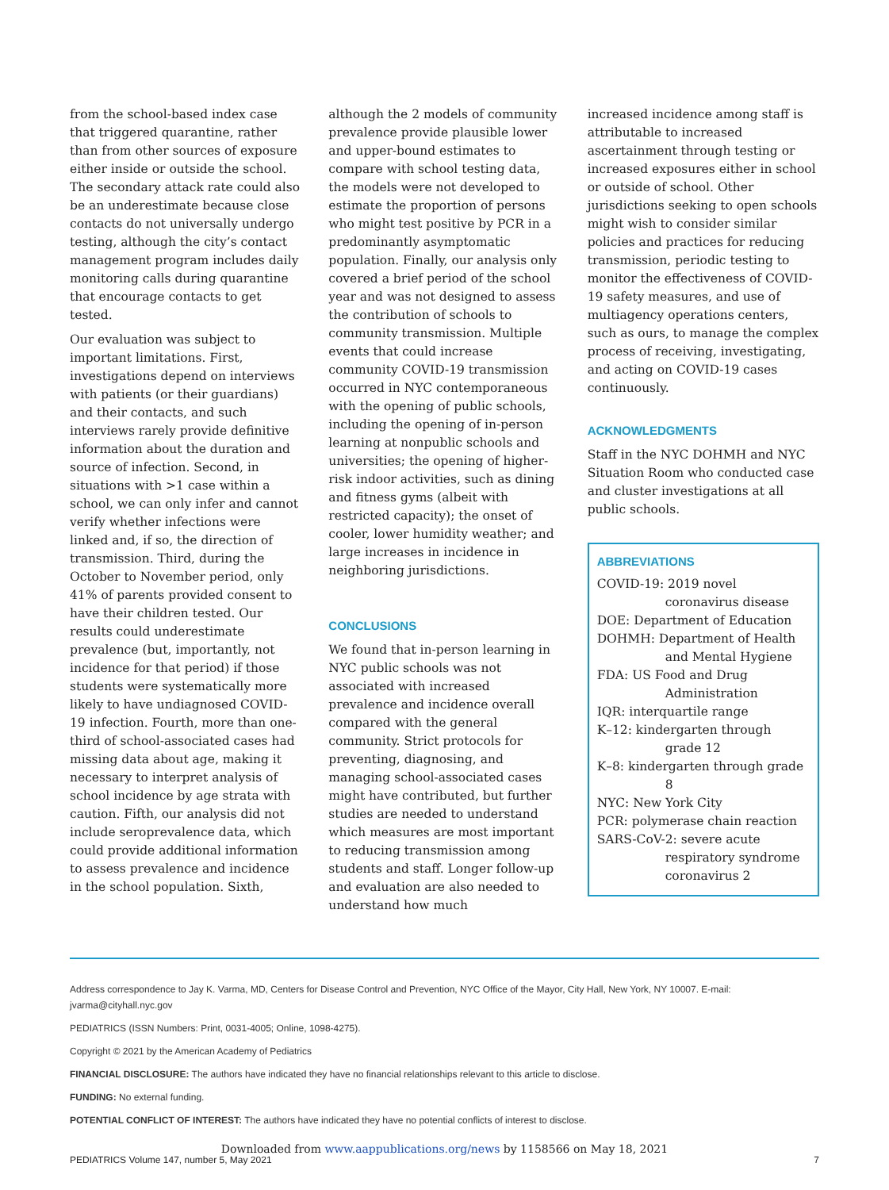from the school-based index case that triggered quarantine, rather than from other sources of exposure either inside or outside the school. The secondary attack rate could also be an underestimate because close contacts do not universally undergo testing, although the city’s contact management program includes daily monitoring calls during quarantine that encourage contacts to get tested.
Our evaluation was subject to important limitations. First, investigations depend on interviews with patients (or their guardians) and their contacts, and such interviews rarely provide definitive information about the duration and source of infection. Second, in situations with >1 case within a school, we can only infer and cannot verify whether infections were linked and, if so, the direction of transmission. Third, during the October to November period, only 41% of parents provided consent to have their children tested. Our results could underestimate prevalence (but, importantly, not incidence for that period) if those students were systematically more likely to have undiagnosed COVID-19 infection. Fourth, more than one-third of school-associated cases had missing data about age, making it necessary to interpret analysis of school incidence by age strata with caution. Fifth, our analysis did not include seroprevalence data, which could provide additional information to assess prevalence and incidence in the school population. Sixth,
although the 2 models of community prevalence provide plausible lower and upper-bound estimates to compare with school testing data, the models were not developed to estimate the proportion of persons who might test positive by PCR in a predominantly asymptomatic population. Finally, our analysis only covered a brief period of the school year and was not designed to assess the contribution of schools to community transmission. Multiple events that could increase community COVID-19 transmission occurred in NYC contemporaneous with the opening of public schools, including the opening of in-person learning at nonpublic schools and universities; the opening of higher-risk indoor activities, such as dining and fitness gyms (albeit with restricted capacity); the onset of cooler, lower humidity weather; and large increases in incidence in neighboring jurisdictions.
CONCLUSIONS
We found that in-person learning in NYC public schools was not associated with increased prevalence and incidence overall compared with the general community. Strict protocols for preventing, diagnosing, and managing school-associated cases might have contributed, but further studies are needed to understand which measures are most important to reducing transmission among students and staff. Longer follow-up and evaluation are also needed to understand how much
increased incidence among staff is attributable to increased ascertainment through testing or increased exposures either in school or outside of school. Other jurisdictions seeking to open schools might wish to consider similar policies and practices for reducing transmission, periodic testing to monitor the effectiveness of COVID-19 safety measures, and use of multiagency operations centers, such as ours, to manage the complex process of receiving, investigating, and acting on COVID-19 cases continuously.
ACKNOWLEDGMENTS
Staff in the NYC DOHMH and NYC Situation Room who conducted case and cluster investigations at all public schools.
ABBREVIATIONS
COVID-19: 2019 novel coronavirus disease
DOE: Department of Education
DOHMH: Department of Health and Mental Hygiene
FDA: US Food and Drug Administration
IQR: interquartile range
K–12: kindergarten through grade 12
K–8: kindergarten through grade 8
NYC: New York City
PCR: polymerase chain reaction
SARS-CoV-2: severe acute respiratory syndrome coronavirus 2
Address correspondence to Jay K. Varma, MD, Centers for Disease Control and Prevention, NYC Office of the Mayor, City Hall, New York, NY 10007. E-mail: jvarma@cityhall.nyc.gov
PEDIATRICS (ISSN Numbers: Print, 0031-4005; Online, 1098-4275).
Copyright © 2021 by the American Academy of Pediatrics
FINANCIAL DISCLOSURE: The authors have indicated they have no financial relationships relevant to this article to disclose.
FUNDING: No external funding.
POTENTIAL CONFLICT OF INTEREST: The authors have indicated they have no potential conflicts of interest to disclose.
Downloaded from www.aappublications.org/news by 1158566 on May 18, 2021
PEDIATRICS Volume 147, number 5, May 2021 7